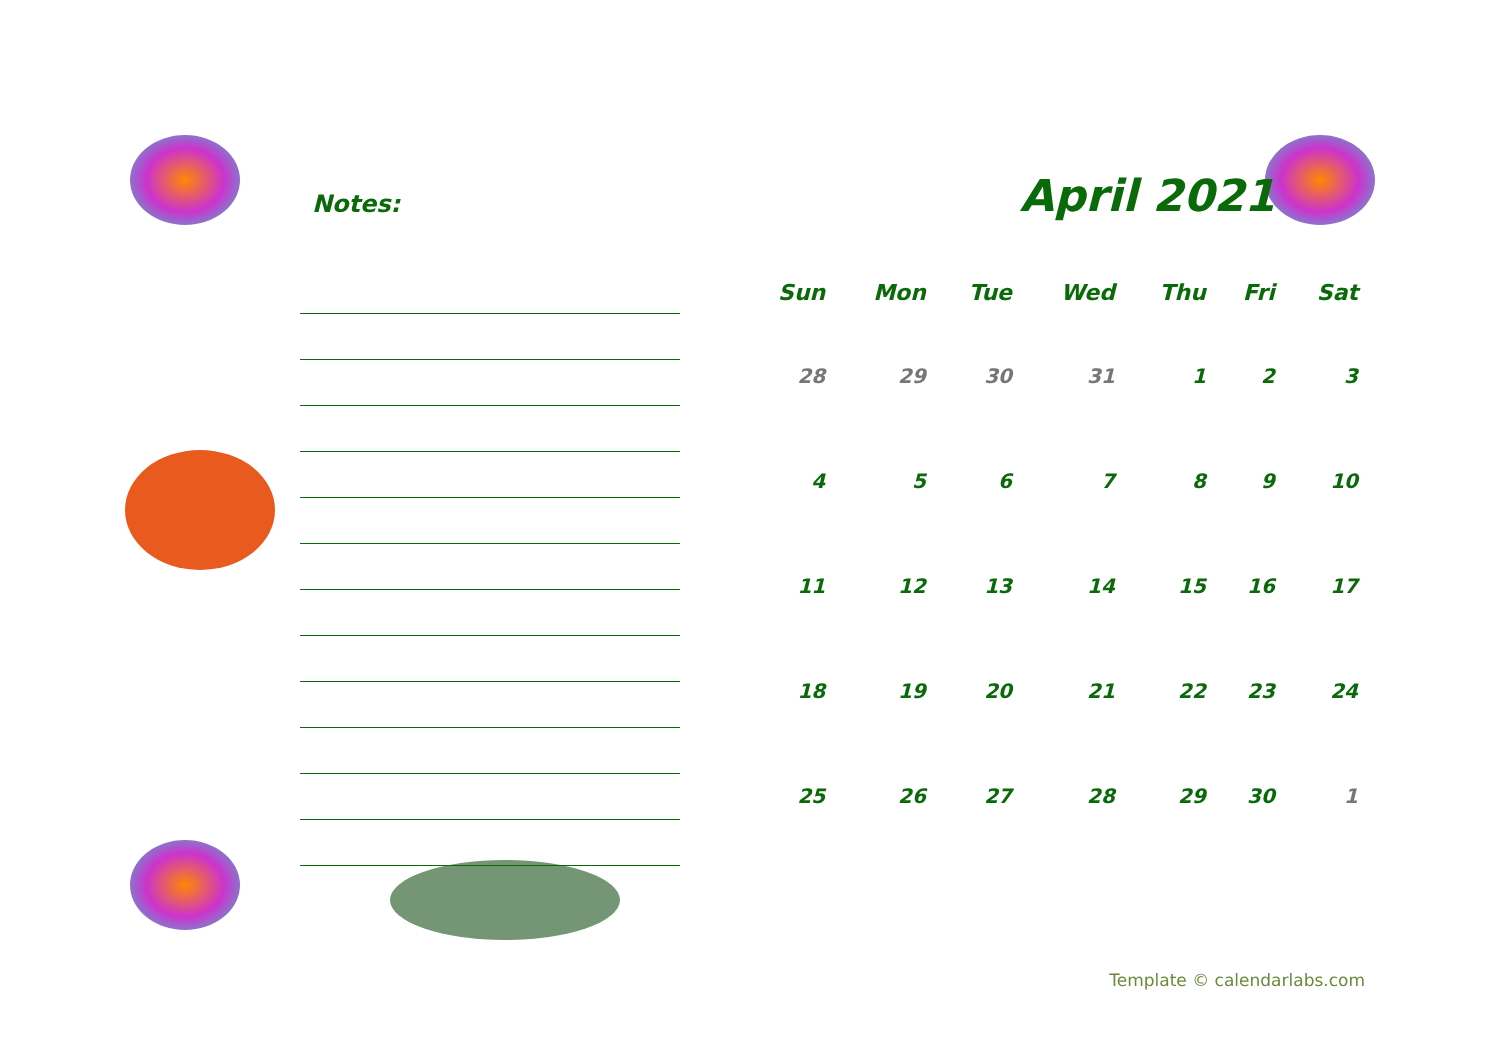Notes:
April 2021
| Sun | Mon | Tue | Wed | Thu | Fri | Sat |
| --- | --- | --- | --- | --- | --- | --- |
| 28 | 29 | 30 | 31 | 1 | 2 | 3 |
| 4 | 5 | 6 | 7 | 8 | 9 | 10 |
| 11 | 12 | 13 | 14 | 15 | 16 | 17 |
| 18 | 19 | 20 | 21 | 22 | 23 | 24 |
| 25 | 26 | 27 | 28 | 29 | 30 | 1 |
Template © calendarlabs.com